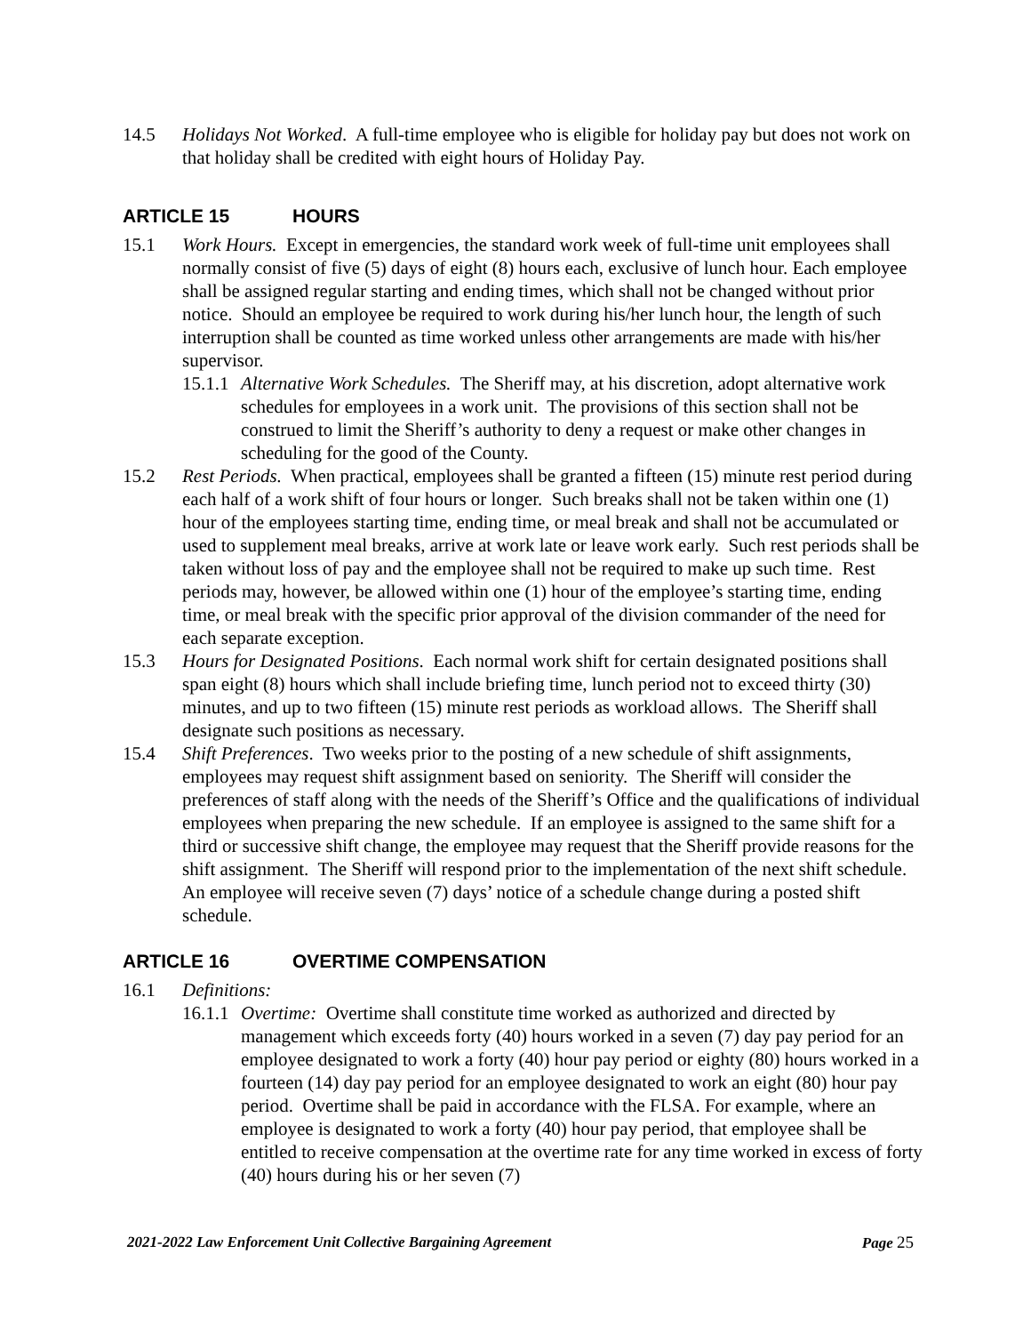14.5 Holidays Not Worked. A full-time employee who is eligible for holiday pay but does not work on that holiday shall be credited with eight hours of Holiday Pay.
ARTICLE 15 HOURS
15.1 Work Hours. Except in emergencies, the standard work week of full-time unit employees shall normally consist of five (5) days of eight (8) hours each, exclusive of lunch hour. Each employee shall be assigned regular starting and ending times, which shall not be changed without prior notice. Should an employee be required to work during his/her lunch hour, the length of such interruption shall be counted as time worked unless other arrangements are made with his/her supervisor.
15.1.1
Alternative Work Schedules. The Sheriff may, at his discretion, adopt alternative work schedules for employees in a work unit. The provisions of this section shall not be construed to limit the Sheriff’s authority to deny a request or make other changes in scheduling for the good of the County.
15.2 Rest Periods. When practical, employees shall be granted a fifteen (15) minute rest period during each half of a work shift of four hours or longer. Such breaks shall not be taken within one (1) hour of the employees starting time, ending time, or meal break and shall not be accumulated or used to supplement meal breaks, arrive at work late or leave work early. Such rest periods shall be taken without loss of pay and the employee shall not be required to make up such time. Rest periods may, however, be allowed within one (1) hour of the employee’s starting time, ending time, or meal break with the specific prior approval of the division commander of the need for each separate exception.
15.3 Hours for Designated Positions. Each normal work shift for certain designated positions shall span eight (8) hours which shall include briefing time, lunch period not to exceed thirty (30) minutes, and up to two fifteen (15) minute rest periods as workload allows. The Sheriff shall designate such positions as necessary.
15.4 Shift Preferences. Two weeks prior to the posting of a new schedule of shift assignments, employees may request shift assignment based on seniority. The Sheriff will consider the preferences of staff along with the needs of the Sheriff’s Office and the qualifications of individual employees when preparing the new schedule. If an employee is assigned to the same shift for a third or successive shift change, the employee may request that the Sheriff provide reasons for the shift assignment. The Sheriff will respond prior to the implementation of the next shift schedule. An employee will receive seven (7) days’ notice of a schedule change during a posted shift schedule.
ARTICLE 16 OVERTIME COMPENSATION
16.1 Definitions:
16.1.1
Overtime: Overtime shall constitute time worked as authorized and directed by management which exceeds forty (40) hours worked in a seven (7) day pay period for an employee designated to work a forty (40) hour pay period or eighty (80) hours worked in a fourteen (14) day pay period for an employee designated to work an eight (80) hour pay period. Overtime shall be paid in accordance with the FLSA. For example, where an employee is designated to work a forty (40) hour pay period, that employee shall be entitled to receive compensation at the overtime rate for any time worked in excess of forty (40) hours during his or her seven (7)
2021-2022 Law Enforcement Unit Collective Bargaining Agreement
Page 25